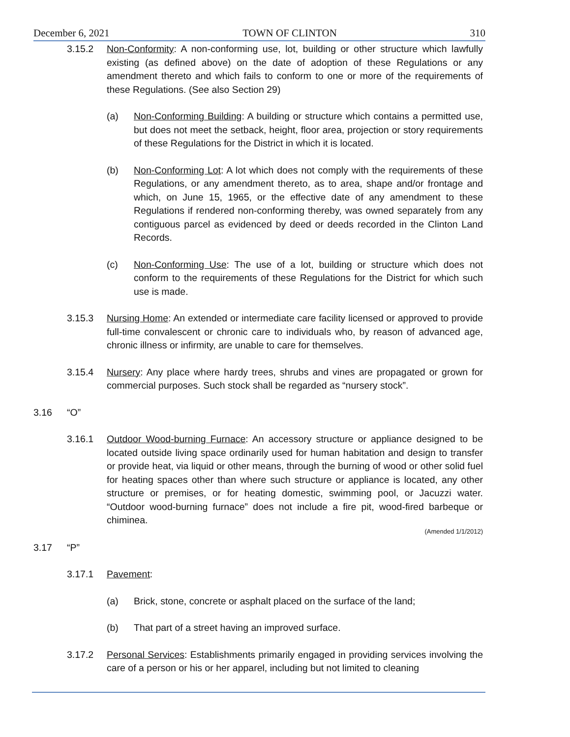December 6, 2021 TOWN OF CLINTON 310
3.15.2 Non-Conformity: A non-conforming use, lot, building or other structure which lawfully existing (as defined above) on the date of adoption of these Regulations or any amendment thereto and which fails to conform to one or more of the requirements of these Regulations. (See also Section 29)
(a) Non-Conforming Building: A building or structure which contains a permitted use, but does not meet the setback, height, floor area, projection or story requirements of these Regulations for the District in which it is located.
(b) Non-Conforming Lot: A lot which does not comply with the requirements of these Regulations, or any amendment thereto, as to area, shape and/or frontage and which, on June 15, 1965, or the effective date of any amendment to these Regulations if rendered non-conforming thereby, was owned separately from any contiguous parcel as evidenced by deed or deeds recorded in the Clinton Land Records.
(c) Non-Conforming Use: The use of a lot, building or structure which does not conform to the requirements of these Regulations for the District for which such use is made.
3.15.3 Nursing Home: An extended or intermediate care facility licensed or approved to provide full-time convalescent or chronic care to individuals who, by reason of advanced age, chronic illness or infirmity, are unable to care for themselves.
3.15.4 Nursery: Any place where hardy trees, shrubs and vines are propagated or grown for commercial purposes. Such stock shall be regarded as “nursery stock”.
3.16 “O”
3.16.1 Outdoor Wood-burning Furnace: An accessory structure or appliance designed to be located outside living space ordinarily used for human habitation and design to transfer or provide heat, via liquid or other means, through the burning of wood or other solid fuel for heating spaces other than where such structure or appliance is located, any other structure or premises, or for heating domestic, swimming pool, or Jacuzzi water. “Outdoor wood-burning furnace” does not include a fire pit, wood-fired barbeque or chiminea.
(Amended 1/1/2012)
3.17 “P”
3.17.1 Pavement:
(a) Brick, stone, concrete or asphalt placed on the surface of the land;
(b) That part of a street having an improved surface.
3.17.2 Personal Services: Establishments primarily engaged in providing services involving the care of a person or his or her apparel, including but not limited to cleaning